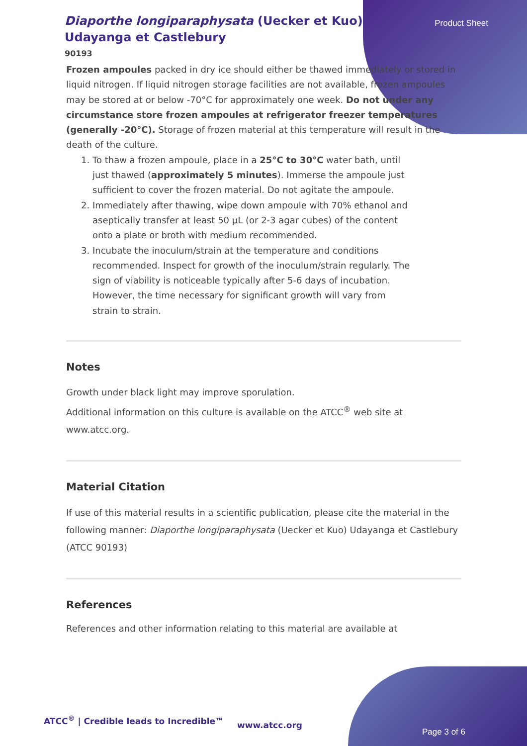Product Sheet
Diaporthe longiparaphysata (Uecker et Kuo) Udayanga et Castlebury
90193
Frozen ampoules packed in dry ice should either be thawed immediately or stored in liquid nitrogen. If liquid nitrogen storage facilities are not available, frozen ampoules may be stored at or below -70°C for approximately one week. Do not under any circumstance store frozen ampoules at refrigerator freezer temperatures (generally -20°C). Storage of frozen material at this temperature will result in the death of the culture.
1. To thaw a frozen ampoule, place in a 25°C to 30°C water bath, until just thawed (approximately 5 minutes). Immerse the ampoule just sufficient to cover the frozen material. Do not agitate the ampoule.
2. Immediately after thawing, wipe down ampoule with 70% ethanol and aseptically transfer at least 50 µL (or 2-3 agar cubes) of the content onto a plate or broth with medium recommended.
3. Incubate the inoculum/strain at the temperature and conditions recommended. Inspect for growth of the inoculum/strain regularly. The sign of viability is noticeable typically after 5-6 days of incubation. However, the time necessary for significant growth will vary from strain to strain.
Notes
Growth under black light may improve sporulation.
Additional information on this culture is available on the ATCC<sup>®</sup> web site at www.atcc.org.
Material Citation
If use of this material results in a scientific publication, please cite the material in the following manner: Diaporthe longiparaphysata (Uecker et Kuo) Udayanga et Castlebury (ATCC 90193)
References
References and other information relating to this material are available at
ATCC<sup>®</sup> | Credible leads to Incredible™
www.atcc.org
Page 3 of 6